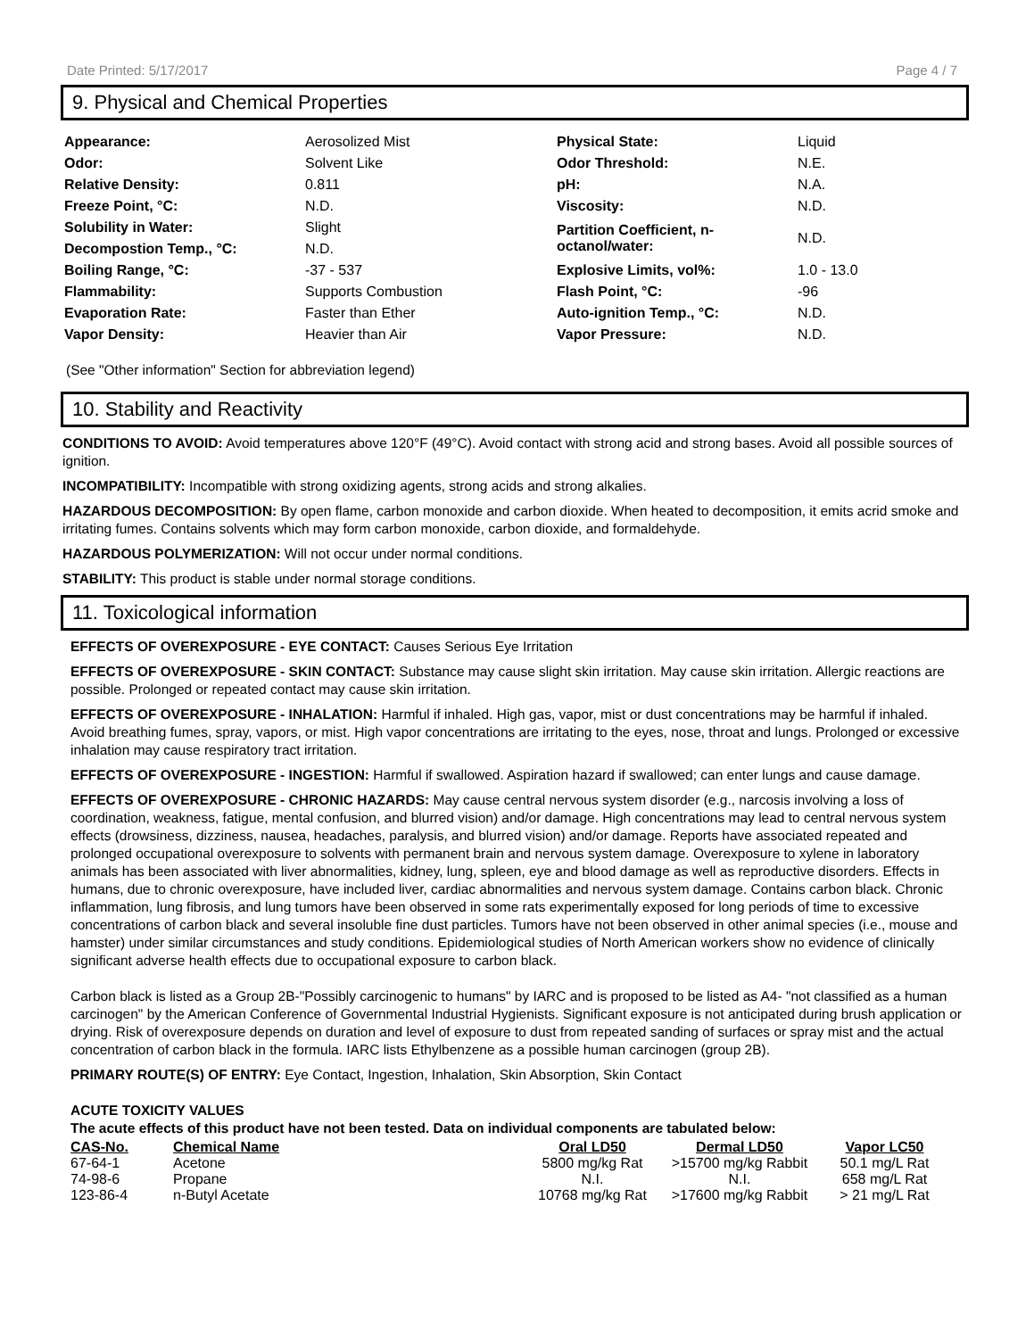Date Printed: 5/17/2017 Page 4 / 7
9. Physical and Chemical Properties
| Appearance: | Aerosolized Mist | Physical State: | Liquid |
| Odor: | Solvent Like | Odor Threshold: | N.E. |
| Relative Density: | 0.811 | pH: | N.A. |
| Freeze Point, °C: | N.D. | Viscosity: | N.D. |
| Solubility in Water: | Slight | Partition Coefficient, n-octanol/water: | N.D. |
| Decompostion Temp., °C: | N.D. | | |
| Boiling Range, °C: | -37 - 537 | Explosive Limits, vol%: | 1.0 - 13.0 |
| Flammability: | Supports Combustion | Flash Point, °C: | -96 |
| Evaporation Rate: | Faster than Ether | Auto-ignition Temp., °C: | N.D. |
| Vapor Density: | Heavier than Air | Vapor Pressure: | N.D. |
(See "Other information" Section for abbreviation legend)
10. Stability and Reactivity
CONDITIONS TO AVOID: Avoid temperatures above 120°F (49°C). Avoid contact with strong acid and strong bases. Avoid all possible sources of ignition.
INCOMPATIBILITY: Incompatible with strong oxidizing agents, strong acids and strong alkalies.
HAZARDOUS DECOMPOSITION: By open flame, carbon monoxide and carbon dioxide. When heated to decomposition, it emits acrid smoke and irritating fumes. Contains solvents which may form carbon monoxide, carbon dioxide, and formaldehyde.
HAZARDOUS POLYMERIZATION: Will not occur under normal conditions.
STABILITY: This product is stable under normal storage conditions.
11. Toxicological information
EFFECTS OF OVEREXPOSURE - EYE CONTACT: Causes Serious Eye Irritation
EFFECTS OF OVEREXPOSURE - SKIN CONTACT: Substance may cause slight skin irritation. May cause skin irritation. Allergic reactions are possible. Prolonged or repeated contact may cause skin irritation.
EFFECTS OF OVEREXPOSURE - INHALATION: Harmful if inhaled. High gas, vapor, mist or dust concentrations may be harmful if inhaled. Avoid breathing fumes, spray, vapors, or mist. High vapor concentrations are irritating to the eyes, nose, throat and lungs. Prolonged or excessive inhalation may cause respiratory tract irritation.
EFFECTS OF OVEREXPOSURE - INGESTION: Harmful if swallowed. Aspiration hazard if swallowed; can enter lungs and cause damage.
EFFECTS OF OVEREXPOSURE - CHRONIC HAZARDS: May cause central nervous system disorder (e.g., narcosis involving a loss of coordination, weakness, fatigue, mental confusion, and blurred vision) and/or damage. High concentrations may lead to central nervous system effects (drowsiness, dizziness, nausea, headaches, paralysis, and blurred vision) and/or damage. Reports have associated repeated and prolonged occupational overexposure to solvents with permanent brain and nervous system damage. Overexposure to xylene in laboratory animals has been associated with liver abnormalities, kidney, lung, spleen, eye and blood damage as well as reproductive disorders. Effects in humans, due to chronic overexposure, have included liver, cardiac abnormalities and nervous system damage. Contains carbon black. Chronic inflammation, lung fibrosis, and lung tumors have been observed in some rats experimentally exposed for long periods of time to excessive concentrations of carbon black and several insoluble fine dust particles. Tumors have not been observed in other animal species (i.e., mouse and hamster) under similar circumstances and study conditions. Epidemiological studies of North American workers show no evidence of clinically significant adverse health effects due to occupational exposure to carbon black.
Carbon black is listed as a Group 2B-"Possibly carcinogenic to humans" by IARC and is proposed to be listed as A4- "not classified as a human carcinogen" by the American Conference of Governmental Industrial Hygienists. Significant exposure is not anticipated during brush application or drying. Risk of overexposure depends on duration and level of exposure to dust from repeated sanding of surfaces or spray mist and the actual concentration of carbon black in the formula. IARC lists Ethylbenzene as a possible human carcinogen (group 2B).
PRIMARY ROUTE(S) OF ENTRY: Eye Contact, Ingestion, Inhalation, Skin Absorption, Skin Contact
ACUTE TOXICITY VALUES
The acute effects of this product have not been tested. Data on individual components are tabulated below:
| CAS-No. | Chemical Name | Oral LD50 | Dermal LD50 | Vapor LC50 |
| --- | --- | --- | --- | --- |
| 67-64-1 | Acetone | 5800 mg/kg Rat | >15700 mg/kg Rabbit | 50.1 mg/L Rat |
| 74-98-6 | Propane | N.I. | N.I. | 658 mg/L Rat |
| 123-86-4 | n-Butyl Acetate | 10768 mg/kg Rat | >17600 mg/kg Rabbit | > 21 mg/L Rat |